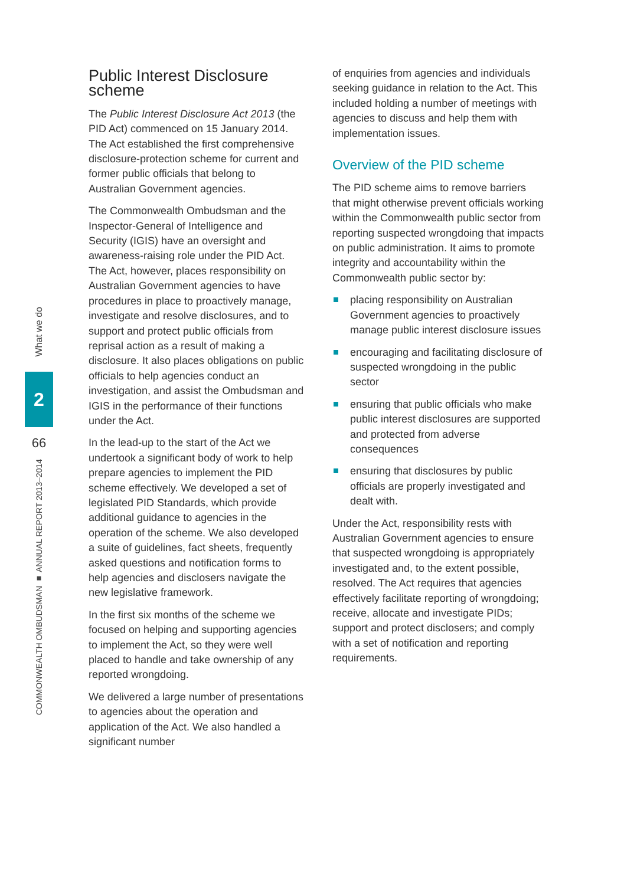What we do
2
66
COMMONWEALTH OMBUDSMAN ■ ANNUAL REPORT 2013–2014
Public Interest Disclosure scheme
The Public Interest Disclosure Act 2013 (the PID Act) commenced on 15 January 2014. The Act established the first comprehensive disclosure-protection scheme for current and former public officials that belong to Australian Government agencies.
The Commonwealth Ombudsman and the Inspector-General of Intelligence and Security (IGIS) have an oversight and awareness-raising role under the PID Act. The Act, however, places responsibility on Australian Government agencies to have procedures in place to proactively manage, investigate and resolve disclosures, and to support and protect public officials from reprisal action as a result of making a disclosure. It also places obligations on public officials to help agencies conduct an investigation, and assist the Ombudsman and IGIS in the performance of their functions under the Act.
In the lead-up to the start of the Act we undertook a significant body of work to help prepare agencies to implement the PID scheme effectively. We developed a set of legislated PID Standards, which provide additional guidance to agencies in the operation of the scheme. We also developed a suite of guidelines, fact sheets, frequently asked questions and notification forms to help agencies and disclosers navigate the new legislative framework.
In the first six months of the scheme we focused on helping and supporting agencies to implement the Act, so they were well placed to handle and take ownership of any reported wrongdoing.
We delivered a large number of presentations to agencies about the operation and application of the Act. We also handled a significant number
of enquiries from agencies and individuals seeking guidance in relation to the Act. This included holding a number of meetings with agencies to discuss and help them with implementation issues.
Overview of the PID scheme
The PID scheme aims to remove barriers that might otherwise prevent officials working within the Commonwealth public sector from reporting suspected wrongdoing that impacts on public administration. It aims to promote integrity and accountability within the Commonwealth public sector by:
placing responsibility on Australian Government agencies to proactively manage public interest disclosure issues
encouraging and facilitating disclosure of suspected wrongdoing in the public sector
ensuring that public officials who make public interest disclosures are supported and protected from adverse consequences
ensuring that disclosures by public officials are properly investigated and dealt with.
Under the Act, responsibility rests with Australian Government agencies to ensure that suspected wrongdoing is appropriately investigated and, to the extent possible, resolved. The Act requires that agencies effectively facilitate reporting of wrongdoing; receive, allocate and investigate PIDs; support and protect disclosers; and comply with a set of notification and reporting requirements.